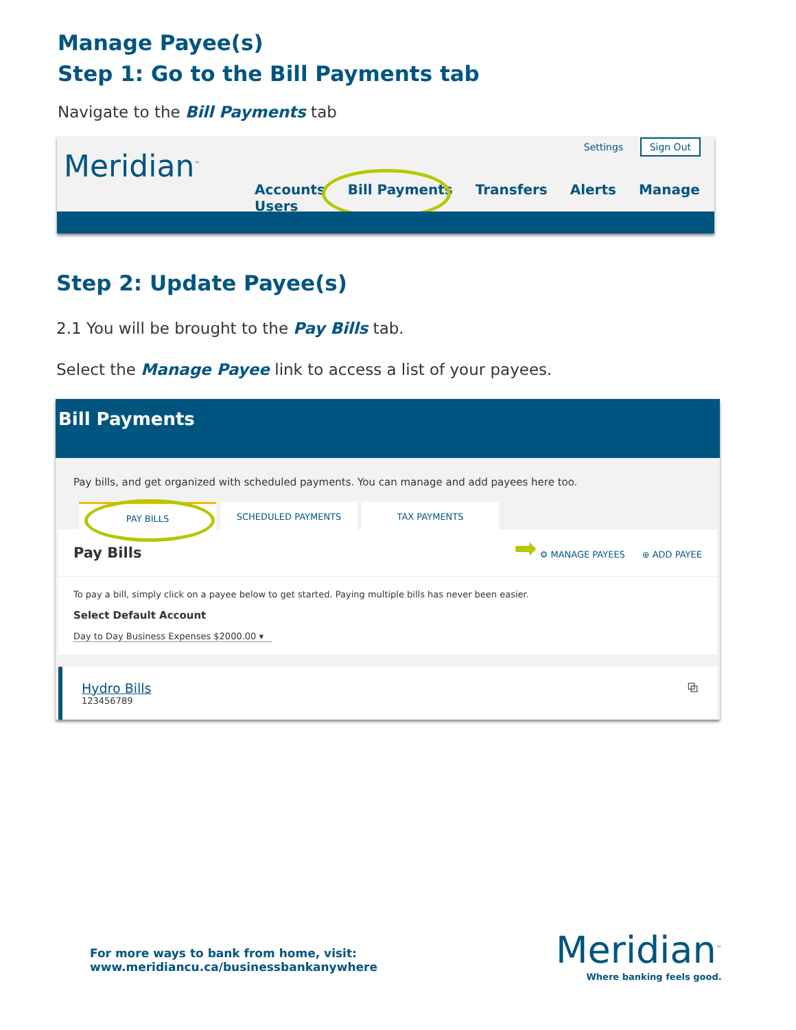Manage Payee(s)
Step 1: Go to the Bill Payments tab
Navigate to the Bill Payments tab
Meridian<sup>™</sup>
Settings Sign Out
Accounts Bill Payments Transfers Alerts Manage Users
Step 2: Update Payee(s)
2.1 You will be brought to the Pay Bills tab.
Select the Manage Payee link to access a list of your payees.
Bill Payments
Pay bills, and get organized with scheduled payments. You can manage and add payees here too.
PAY BILLS SCHEDULED PAYMENTS TAX PAYMENTS
Pay Bills ➡ ⚙ MANAGE PAYEES ⊕ ADD PAYEE
To pay a bill, simply click on a payee below to get started. Paying multiple bills has never been easier.
Select Default Account
Day to Day Business Expenses $2000.00 ▾
Hydro Bills
123456789
⧉
For more ways to bank from home, visit:
www.meridiancu.ca/businessbankanywhere
Meridian<sup>™</sup>
Where banking feels good.